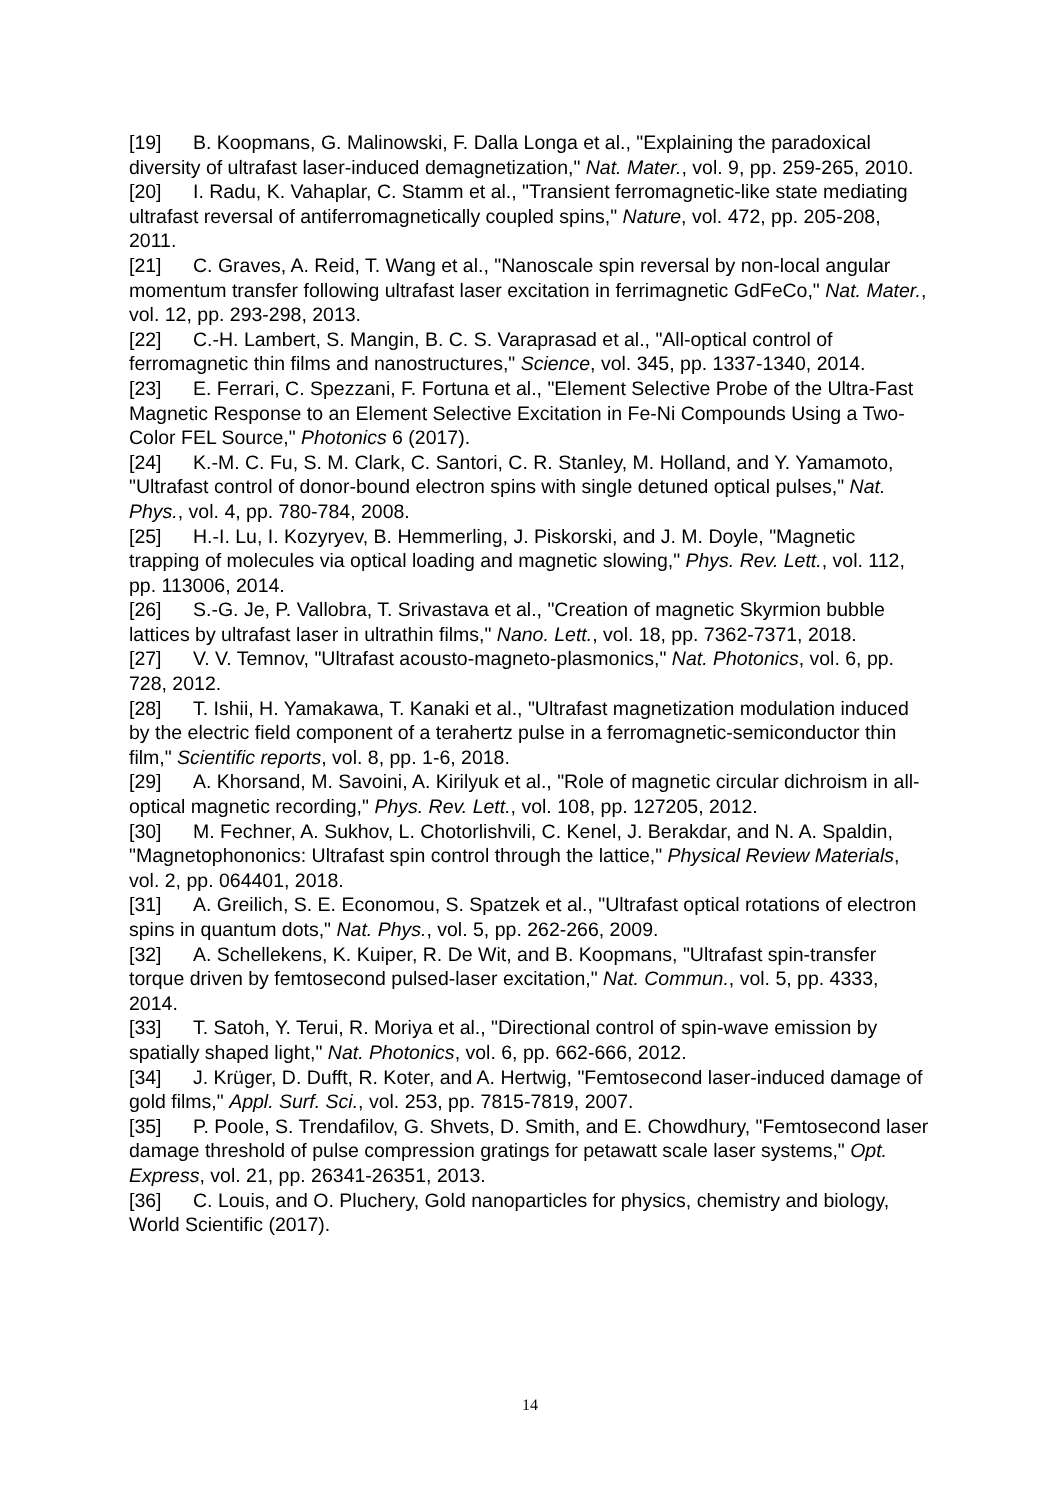[19] B. Koopmans, G. Malinowski, F. Dalla Longa et al., "Explaining the paradoxical diversity of ultrafast laser-induced demagnetization," Nat. Mater., vol. 9, pp. 259-265, 2010.
[20] I. Radu, K. Vahaplar, C. Stamm et al., "Transient ferromagnetic-like state mediating ultrafast reversal of antiferromagnetically coupled spins," Nature, vol. 472, pp. 205-208, 2011.
[21] C. Graves, A. Reid, T. Wang et al., "Nanoscale spin reversal by non-local angular momentum transfer following ultrafast laser excitation in ferrimagnetic GdFeCo," Nat. Mater., vol. 12, pp. 293-298, 2013.
[22] C.-H. Lambert, S. Mangin, B. C. S. Varaprasad et al., "All-optical control of ferromagnetic thin films and nanostructures," Science, vol. 345, pp. 1337-1340, 2014.
[23] E. Ferrari, C. Spezzani, F. Fortuna et al., "Element Selective Probe of the Ultra-Fast Magnetic Response to an Element Selective Excitation in Fe-Ni Compounds Using a Two-Color FEL Source," Photonics 6 (2017).
[24] K.-M. C. Fu, S. M. Clark, C. Santori, C. R. Stanley, M. Holland, and Y. Yamamoto, "Ultrafast control of donor-bound electron spins with single detuned optical pulses," Nat. Phys., vol. 4, pp. 780-784, 2008.
[25] H.-I. Lu, I. Kozyryev, B. Hemmerling, J. Piskorski, and J. M. Doyle, "Magnetic trapping of molecules via optical loading and magnetic slowing," Phys. Rev. Lett., vol. 112, pp. 113006, 2014.
[26] S.-G. Je, P. Vallobra, T. Srivastava et al., "Creation of magnetic Skyrmion bubble lattices by ultrafast laser in ultrathin films," Nano. Lett., vol. 18, pp. 7362-7371, 2018.
[27] V. V. Temnov, "Ultrafast acousto-magneto-plasmonics," Nat. Photonics, vol. 6, pp. 728, 2012.
[28] T. Ishii, H. Yamakawa, T. Kanaki et al., "Ultrafast magnetization modulation induced by the electric field component of a terahertz pulse in a ferromagnetic-semiconductor thin film," Scientific reports, vol. 8, pp. 1-6, 2018.
[29] A. Khorsand, M. Savoini, A. Kirilyuk et al., "Role of magnetic circular dichroism in all-optical magnetic recording," Phys. Rev. Lett., vol. 108, pp. 127205, 2012.
[30] M. Fechner, A. Sukhov, L. Chotorlishvili, C. Kenel, J. Berakdar, and N. A. Spaldin, "Magnetophononics: Ultrafast spin control through the lattice," Physical Review Materials, vol. 2, pp. 064401, 2018.
[31] A. Greilich, S. E. Economou, S. Spatzek et al., "Ultrafast optical rotations of electron spins in quantum dots," Nat. Phys., vol. 5, pp. 262-266, 2009.
[32] A. Schellekens, K. Kuiper, R. De Wit, and B. Koopmans, "Ultrafast spin-transfer torque driven by femtosecond pulsed-laser excitation," Nat. Commun., vol. 5, pp. 4333, 2014.
[33] T. Satoh, Y. Terui, R. Moriya et al., "Directional control of spin-wave emission by spatially shaped light," Nat. Photonics, vol. 6, pp. 662-666, 2012.
[34] J. Krüger, D. Dufft, R. Koter, and A. Hertwig, "Femtosecond laser-induced damage of gold films," Appl. Surf. Sci., vol. 253, pp. 7815-7819, 2007.
[35] P. Poole, S. Trendafilov, G. Shvets, D. Smith, and E. Chowdhury, "Femtosecond laser damage threshold of pulse compression gratings for petawatt scale laser systems," Opt. Express, vol. 21, pp. 26341-26351, 2013.
[36] C. Louis, and O. Pluchery, Gold nanoparticles for physics, chemistry and biology, World Scientific (2017).
14